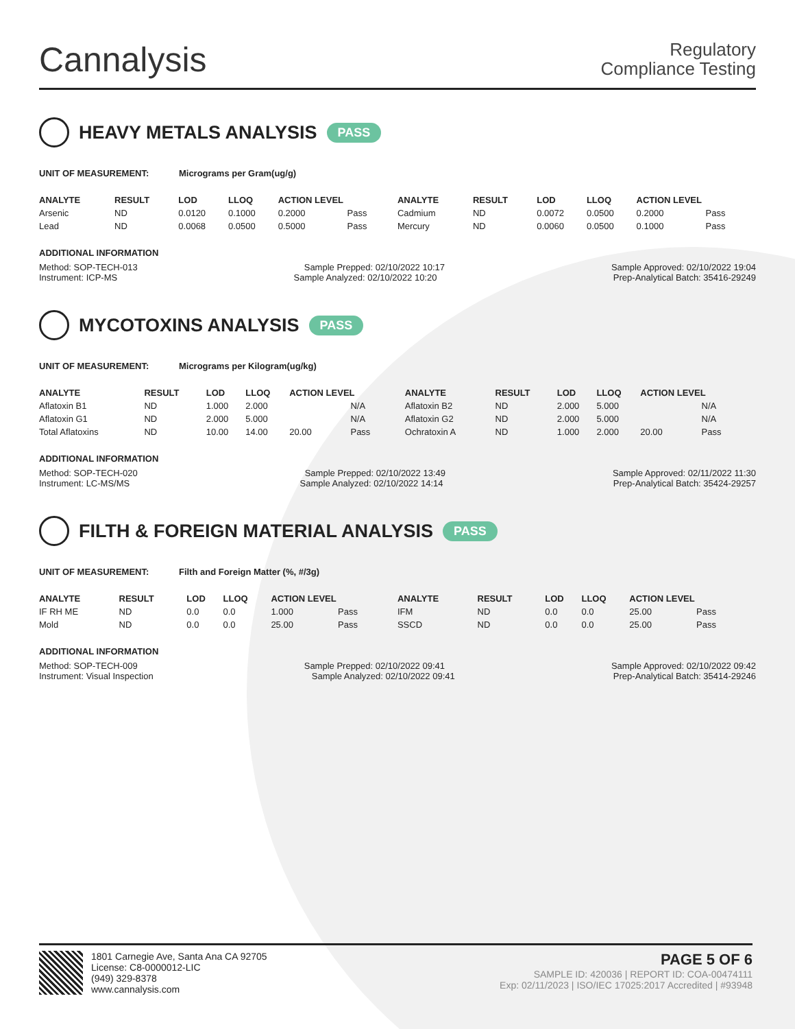Cannalysis
Regulatory
Compliance Testing
HEAVY METALS ANALYSIS PASS
UNIT OF MEASUREMENT: Micrograms per Gram(ug/g)
| ANALYTE | RESULT | LOD | LLOQ | ACTION LEVEL | | ANALYTE | RESULT | LOD | LLOQ | ACTION LEVEL | |
| --- | --- | --- | --- | --- | --- | --- | --- | --- | --- | --- | --- |
| Arsenic | ND | 0.0120 | 0.1000 | 0.2000 | Pass | Cadmium | ND | 0.0072 | 0.0500 | 0.2000 | Pass |
| Lead | ND | 0.0068 | 0.0500 | 0.5000 | Pass | Mercury | ND | 0.0060 | 0.0500 | 0.1000 | Pass |
ADDITIONAL INFORMATION
Method: SOP-TECH-013 Sample Prepped: 02/10/2022 10:17 Sample Approved: 02/10/2022 19:04
Instrument: ICP-MS Sample Analyzed: 02/10/2022 10:20 Prep-Analytical Batch: 35416-29249
MYCOTOXINS ANALYSIS PASS
UNIT OF MEASUREMENT: Micrograms per Kilogram(ug/kg)
| ANALYTE | RESULT | LOD | LLOQ | ACTION LEVEL | | ANALYTE | RESULT | LOD | LLOQ | ACTION LEVEL | |
| --- | --- | --- | --- | --- | --- | --- | --- | --- | --- | --- | --- |
| Aflatoxin B1 | ND | 1.000 | 2.000 | | N/A | Aflatoxin B2 | ND | 2.000 | 5.000 | | N/A |
| Aflatoxin G1 | ND | 2.000 | 5.000 | | N/A | Aflatoxin G2 | ND | 2.000 | 5.000 | | N/A |
| Total Aflatoxins | ND | 10.00 | 14.00 | 20.00 | Pass | Ochratoxin A | ND | 1.000 | 2.000 | 20.00 | Pass |
ADDITIONAL INFORMATION
Method: SOP-TECH-020 Sample Prepped: 02/10/2022 13:49 Sample Approved: 02/11/2022 11:30
Instrument: LC-MS/MS Sample Analyzed: 02/10/2022 14:14 Prep-Analytical Batch: 35424-29257
FILTH & FOREIGN MATERIAL ANALYSIS PASS
UNIT OF MEASUREMENT: Filth and Foreign Matter (%, #/3g)
| ANALYTE | RESULT | LOD | LLOQ | ACTION LEVEL | | ANALYTE | RESULT | LOD | LLOQ | ACTION LEVEL | |
| --- | --- | --- | --- | --- | --- | --- | --- | --- | --- | --- | --- |
| IF RH ME | ND | 0.0 | 0.0 | 1.000 | Pass | IFM | ND | 0.0 | 0.0 | 25.00 | Pass |
| Mold | ND | 0.0 | 0.0 | 25.00 | Pass | SSCD | ND | 0.0 | 0.0 | 25.00 | Pass |
ADDITIONAL INFORMATION
Method: SOP-TECH-009 Sample Prepped: 02/10/2022 09:41 Sample Approved: 02/10/2022 09:42
Instrument: Visual Inspection Sample Analyzed: 02/10/2022 09:41 Prep-Analytical Batch: 35414-29246
1801 Carnegie Ave, Santa Ana CA 92705
License: C8-0000012-LIC
(949) 329-8378
www.cannalysis.com
PAGE 5 OF 6
SAMPLE ID: 420036 | REPORT ID: COA-00474111
Exp: 02/11/2023 | ISO/IEC 17025:2017 Accredited | #93948